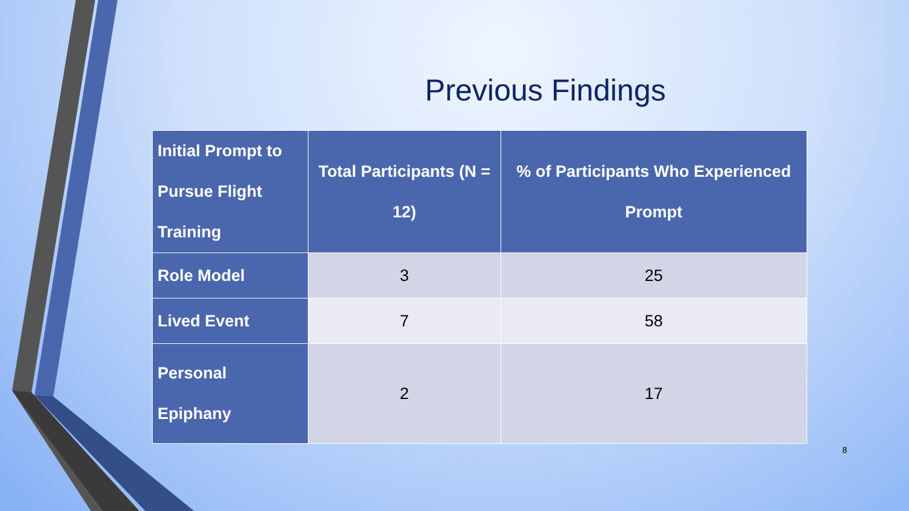Previous Findings
| Initial Prompt to Pursue Flight Training | Total Participants (N = 12) | % of Participants Who Experienced Prompt |
| --- | --- | --- |
| Role Model | 3 | 25 |
| Lived Event | 7 | 58 |
| Personal Epiphany | 2 | 17 |
8